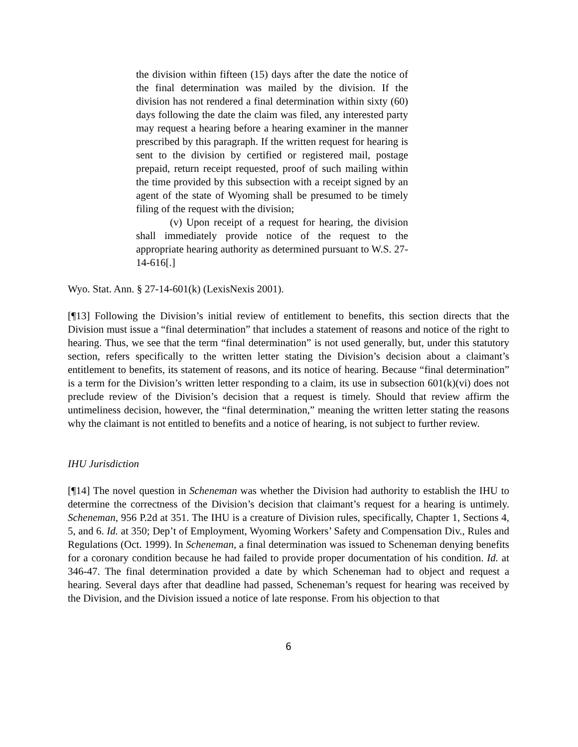the division within fifteen (15) days after the date the notice of the final determination was mailed by the division. If the division has not rendered a final determination within sixty (60) days following the date the claim was filed, any interested party may request a hearing before a hearing examiner in the manner prescribed by this paragraph. If the written request for hearing is sent to the division by certified or registered mail, postage prepaid, return receipt requested, proof of such mailing within the time provided by this subsection with a receipt signed by an agent of the state of Wyoming shall be presumed to be timely filing of the request with the division;
(v) Upon receipt of a request for hearing, the division shall immediately provide notice of the request to the appropriate hearing authority as determined pursuant to W.S. 27-14-616[.]
Wyo. Stat. Ann. § 27-14-601(k) (LexisNexis 2001).
[¶13] Following the Division’s initial review of entitlement to benefits, this section directs that the Division must issue a “final determination” that includes a statement of reasons and notice of the right to hearing. Thus, we see that the term “final determination” is not used generally, but, under this statutory section, refers specifically to the written letter stating the Division’s decision about a claimant’s entitlement to benefits, its statement of reasons, and its notice of hearing. Because “final determination” is a term for the Division’s written letter responding to a claim, its use in subsection 601(k)(vi) does not preclude review of the Division’s decision that a request is timely. Should that review affirm the untimeliness decision, however, the “final determination,” meaning the written letter stating the reasons why the claimant is not entitled to benefits and a notice of hearing, is not subject to further review.
IHU Jurisdiction
[¶14] The novel question in Scheneman was whether the Division had authority to establish the IHU to determine the correctness of the Division’s decision that claimant’s request for a hearing is untimely. Scheneman, 956 P.2d at 351. The IHU is a creature of Division rules, specifically, Chapter 1, Sections 4, 5, and 6. Id. at 350; Dep’t of Employment, Wyoming Workers’ Safety and Compensation Div., Rules and Regulations (Oct. 1999). In Scheneman, a final determination was issued to Scheneman denying benefits for a coronary condition because he had failed to provide proper documentation of his condition. Id. at 346-47. The final determination provided a date by which Scheneman had to object and request a hearing. Several days after that deadline had passed, Scheneman’s request for hearing was received by the Division, and the Division issued a notice of late response. From his objection to that
6